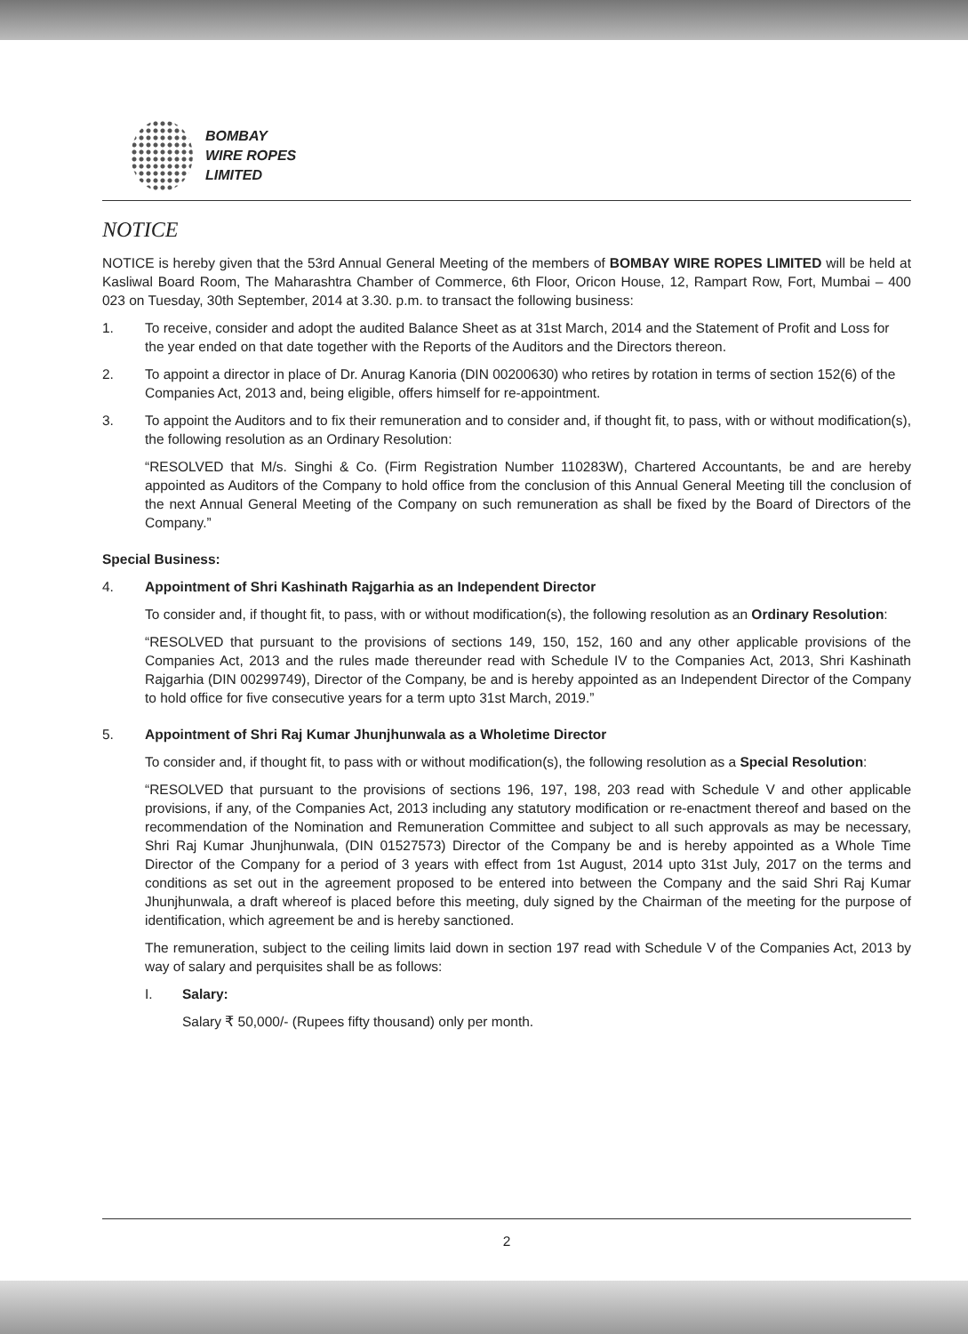BOMBAY
WIRE ROPES
LIMITED
NOTICE
NOTICE is hereby given that the 53rd Annual General Meeting of the members of BOMBAY WIRE ROPES LIMITED will be held at Kasliwal Board Room, The Maharashtra Chamber of Commerce, 6th Floor, Oricon House, 12, Rampart Row, Fort, Mumbai – 400 023 on Tuesday, 30th September, 2014 at 3.30. p.m. to transact the following business:
1. To receive, consider and adopt the audited Balance Sheet as at 31st March, 2014 and the Statement of Profit and Loss for the year ended on that date together with the Reports of the Auditors and the Directors thereon.
2. To appoint a director in place of Dr. Anurag Kanoria (DIN 00200630) who retires by rotation in terms of section 152(6) of the Companies Act, 2013 and, being eligible, offers himself for re-appointment.
3. To appoint the Auditors and to fix their remuneration and to consider and, if thought fit, to pass, with or without modification(s), the following resolution as an Ordinary Resolution:
“RESOLVED that M/s. Singhi & Co. (Firm Registration Number 110283W), Chartered Accountants, be and are hereby appointed as Auditors of the Company to hold office from the conclusion of this Annual General Meeting till the conclusion of the next Annual General Meeting of the Company on such remuneration as shall be fixed by the Board of Directors of the Company.”
Special Business:
4. Appointment of Shri Kashinath Rajgarhia as an Independent Director
To consider and, if thought fit, to pass, with or without modification(s), the following resolution as an Ordinary Resolution:
“RESOLVED that pursuant to the provisions of sections 149, 150, 152, 160 and any other applicable provisions of the Companies Act, 2013 and the rules made thereunder read with Schedule IV to the Companies Act, 2013, Shri Kashinath Rajgarhia (DIN 00299749), Director of the Company, be and is hereby appointed as an Independent Director of the Company to hold office for five consecutive years for a term upto 31st March, 2019.”
5. Appointment of Shri Raj Kumar Jhunjhunwala as a Wholetime Director
To consider and, if thought fit, to pass with or without modification(s), the following resolution as a Special Resolution:
“RESOLVED that pursuant to the provisions of sections 196, 197, 198, 203 read with Schedule V and other applicable provisions, if any, of the Companies Act, 2013 including any statutory modification or re-enactment thereof and based on the recommendation of the Nomination and Remuneration Committee and subject to all such approvals as may be necessary, Shri Raj Kumar Jhunjhunwala, (DIN 01527573) Director of the Company be and is hereby appointed as a Whole Time Director of the Company for a period of 3 years with effect from 1st August, 2014 upto 31st July, 2017 on the terms and conditions as set out in the agreement proposed to be entered into between the Company and the said Shri Raj Kumar Jhunjhunwala, a draft whereof is placed before this meeting, duly signed by the Chairman of the meeting for the purpose of identification, which agreement be and is hereby sanctioned.
The remuneration, subject to the ceiling limits laid down in section 197 read with Schedule V of the Companies Act, 2013 by way of salary and perquisites shall be as follows:
I. Salary:
Salary ₹ 50,000/- (Rupees fifty thousand) only per month.
2